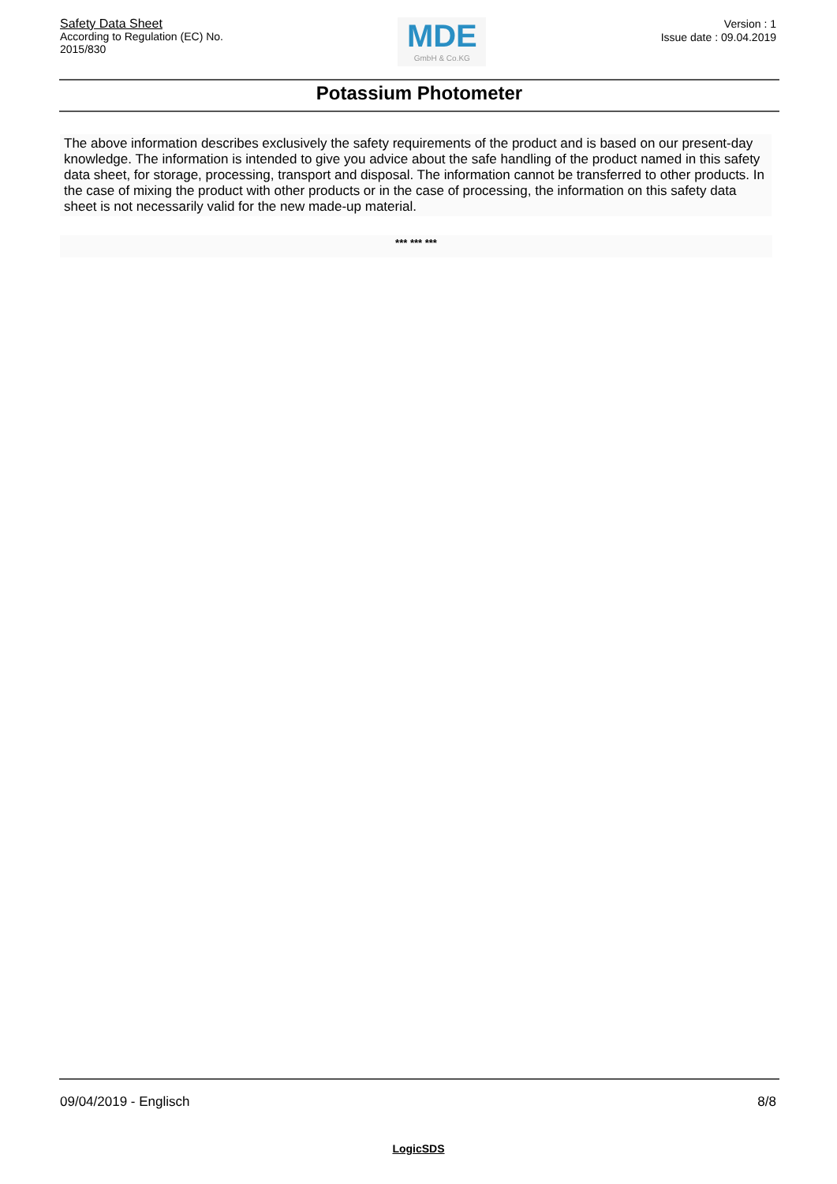Safety Data Sheet
According to Regulation (EC) No.
2015/830
MDE
GmbH & Co.KG
Version : 1
Issue date : 09.04.2019
Potassium Photometer
The above information describes exclusively the safety requirements of the product and is based on our present-day knowledge. The information is intended to give you advice about the safe handling of the product named in this safety data sheet, for storage, processing, transport and disposal. The information cannot be transferred to other products. In the case of mixing the product with other products or in the case of processing, the information on this safety data sheet is not necessarily valid for the new made-up material.
*** *** ***
09/04/2019 - Englisch 8/8
LogicSDS